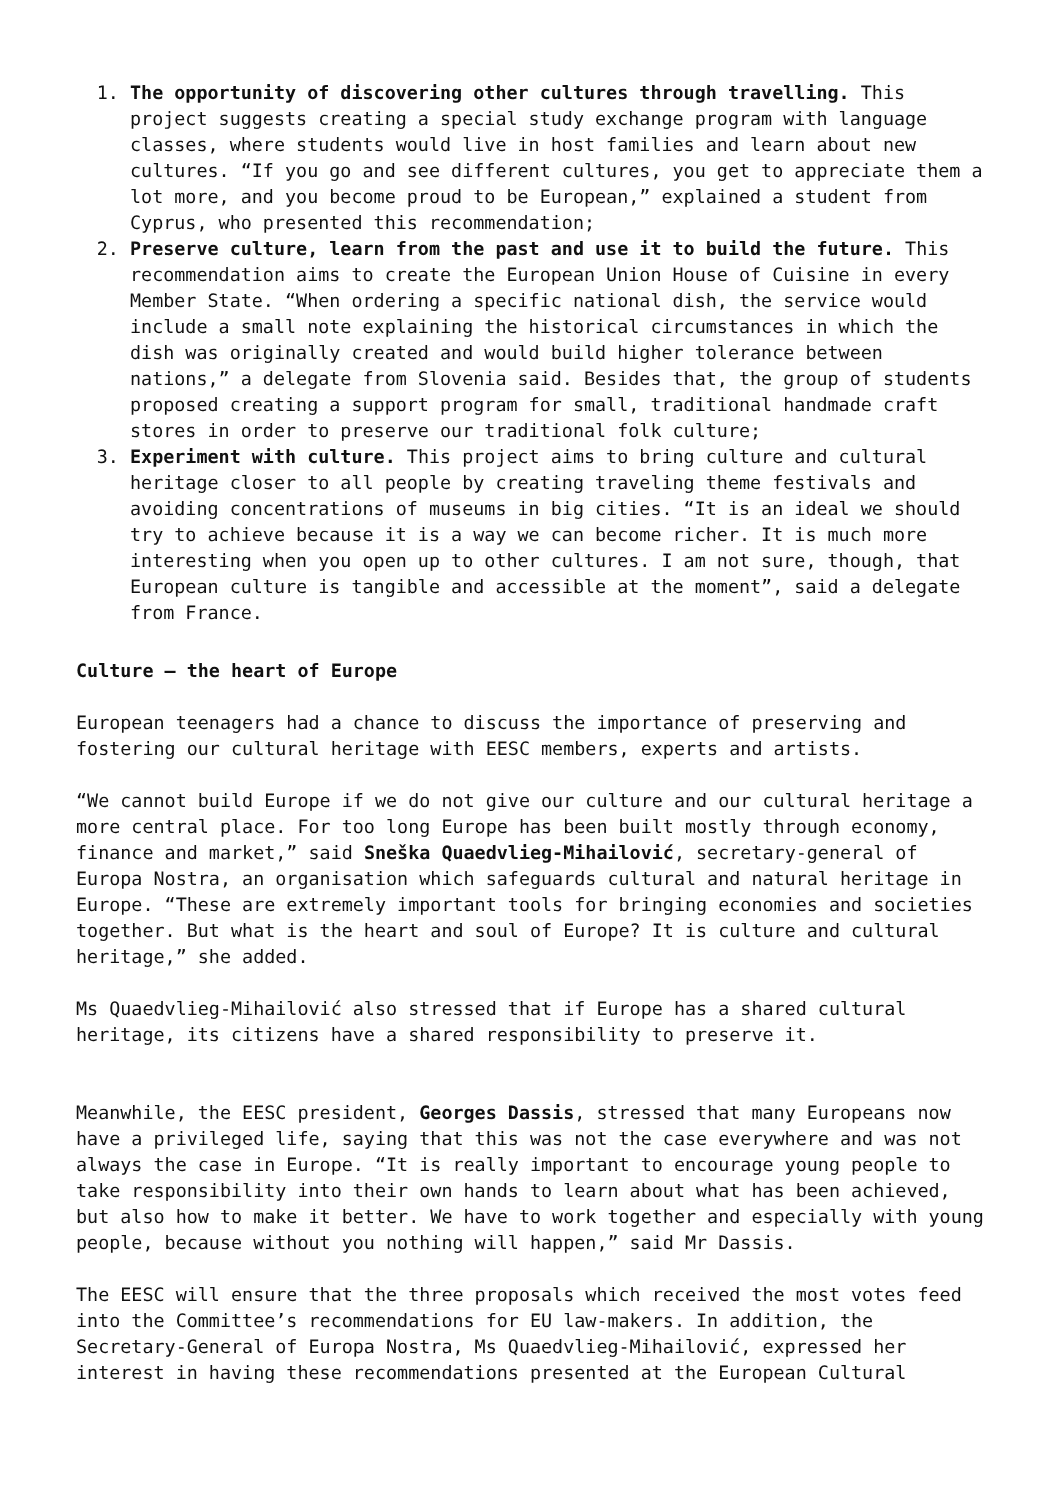1. The opportunity of discovering other cultures through travelling. This project suggests creating a special study exchange program with language classes, where students would live in host families and learn about new cultures. “If you go and see different cultures, you get to appreciate them a lot more, and you become proud to be European,” explained a student from Cyprus, who presented this recommendation;
2. Preserve culture, learn from the past and use it to build the future. This recommendation aims to create the European Union House of Cuisine in every Member State. “When ordering a specific national dish, the service would include a small note explaining the historical circumstances in which the dish was originally created and would build higher tolerance between nations,” a delegate from Slovenia said. Besides that, the group of students proposed creating a support program for small, traditional handmade craft stores in order to preserve our traditional folk culture;
3. Experiment with culture. This project aims to bring culture and cultural heritage closer to all people by creating traveling theme festivals and avoiding concentrations of museums in big cities. “It is an ideal we should try to achieve because it is a way we can become richer. It is much more interesting when you open up to other cultures. I am not sure, though, that European culture is tangible and accessible at the moment”, said a delegate from France.
Culture – the heart of Europe
European teenagers had a chance to discuss the importance of preserving and fostering our cultural heritage with EESC members, experts and artists.
“We cannot build Europe if we do not give our culture and our cultural heritage a more central place. For too long Europe has been built mostly through economy, finance and market,” said Sneška Quaedvlieg-Mihailović, secretary-general of Europa Nostra, an organisation which safeguards cultural and natural heritage in Europe. “These are extremely important tools for bringing economies and societies together. But what is the heart and soul of Europe? It is culture and cultural heritage,” she added.
Ms Quaedvlieg-Mihailović also stressed that if Europe has a shared cultural heritage, its citizens have a shared responsibility to preserve it.
Meanwhile, the EESC president, Georges Dassis, stressed that many Europeans now have a privileged life, saying that this was not the case everywhere and was not always the case in Europe. “It is really important to encourage young people to take responsibility into their own hands to learn about what has been achieved, but also how to make it better. We have to work together and especially with young people, because without you nothing will happen,” said Mr Dassis.
The EESC will ensure that the three proposals which received the most votes feed into the Committee’s recommendations for EU law-makers. In addition, the Secretary-General of Europa Nostra, Ms Quaedvlieg-Mihailović, expressed her interest in having these recommendations presented at the European Cultural